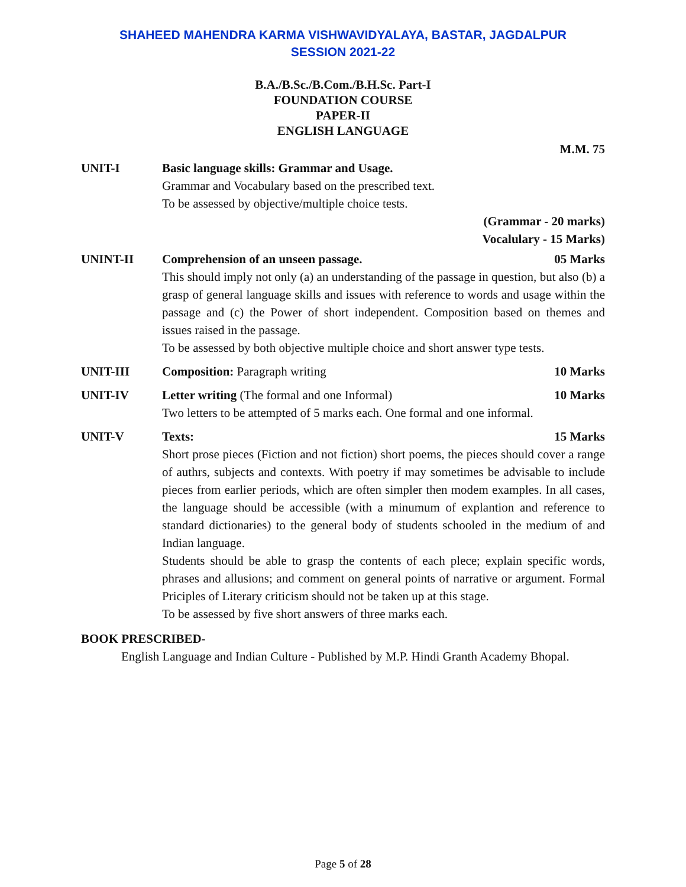SHAHEED MAHENDRA KARMA VISHWAVIDYALAYA, BASTAR, JAGDALPUR
SESSION 2021-22
B.A./B.Sc./B.Com./B.H.Sc. Part-I
FOUNDATION COURSE
PAPER-II
ENGLISH LANGUAGE
M.M. 75
UNIT-I Basic language skills: Grammar and Usage.
Grammar and Vocabulary based on the prescribed text.
To be assessed by objective/multiple choice tests.
(Grammar - 20 marks)
Vocalulary - 15 Marks)
UNINT-II Comprehension of an unseen passage. 05 Marks
This should imply not only (a) an understanding of the passage in question, but also (b) a grasp of general language skills and issues with reference to words and usage within the passage and (c) the Power of short independent. Composition based on themes and issues raised in the passage.
To be assessed by both objective multiple choice and short answer type tests.
UNIT-III Composition: Paragraph writing 10 Marks
UNIT-IV Letter writing (The formal and one Informal) 10 Marks
Two letters to be attempted of 5 marks each. One formal and one informal.
UNIT-V Texts: 15 Marks
Short prose pieces (Fiction and not fiction) short poems, the pieces should cover a range of authrs, subjects and contexts. With poetry if may sometimes be advisable to include pieces from earlier periods, which are often simpler then modem examples. In all cases, the language should be accessible (with a minumum of explantion and reference to standard dictionaries) to the general body of students schooled in the medium of and Indian language.
Students should be able to grasp the contents of each plece; explain specific words, phrases and allusions; and comment on general points of narrative or argument. Formal Priciples of Literary criticism should not be taken up at this stage.
To be assessed by five short answers of three marks each.
BOOK PRESCRIBED-
English Language and Indian Culture - Published by M.P. Hindi Granth Academy Bhopal.
Page 5 of 28